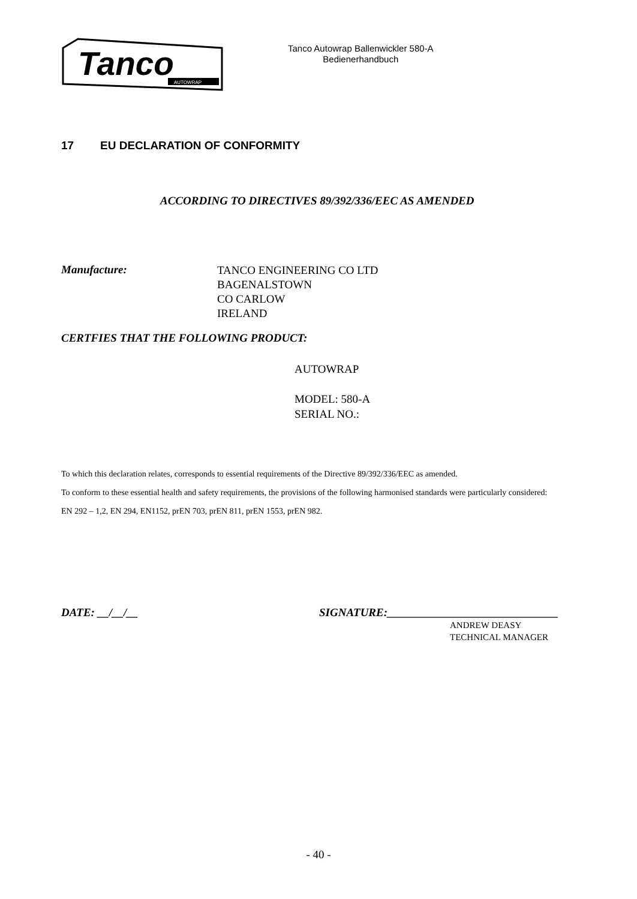Tanco
AUTOWRAP
Tanco Autowrap Ballenwickler 580-A
Bedienerhandbuch
17 EU DECLARATION OF CONFORMITY
ACCORDING TO DIRECTIVES 89/392/336/EEC AS AMENDED
Manufacture:
TANCO ENGINEERING CO LTD
BAGENALSTOWN
CO CARLOW
IRELAND
CERTFIES THAT THE FOLLOWING PRODUCT:
AUTOWRAP
MODEL: 580-A
SERIAL NO.:
To which this declaration relates, corresponds to essential requirements of the Directive 89/392/336/EEC as amended.
To conform to these essential health and safety requirements, the provisions of the following harmonised standards were particularly considered:
EN 292 – 1,2, EN 294, EN1152, prEN 703, prEN 811, prEN 1553, prEN 982.
DATE: __/__/__ SIGNATURE:______________________________
ANDREW DEASY
TECHNICAL MANAGER
- 40 -